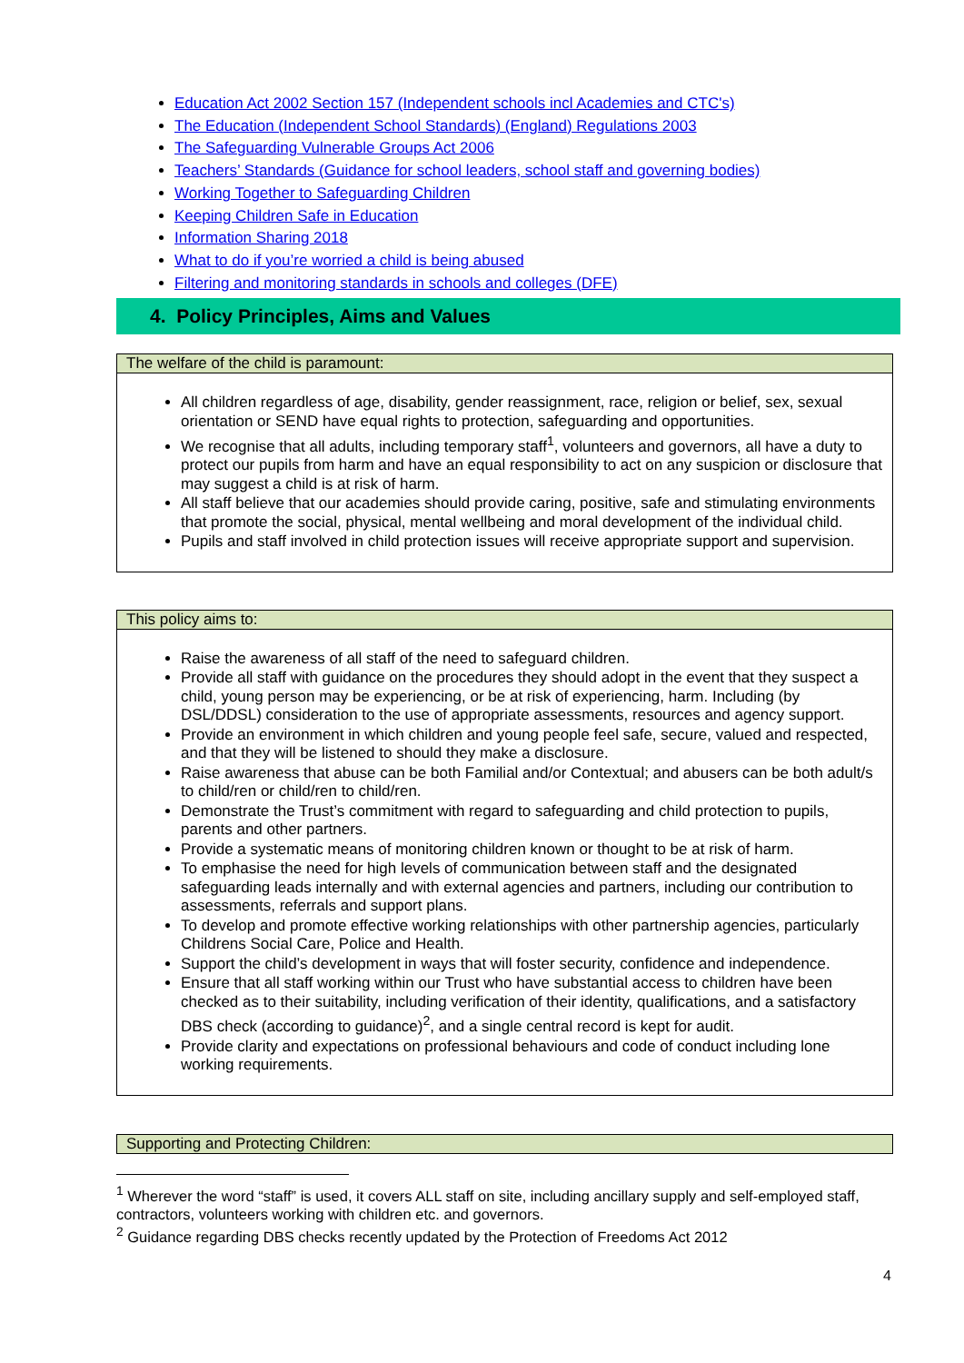Education Act 2002 Section 157 (Independent schools incl Academies and CTC's)
The Education (Independent School Standards) (England) Regulations 2003
The Safeguarding Vulnerable Groups Act 2006
Teachers’ Standards (Guidance for school leaders, school staff and governing bodies)
Working Together to Safeguarding Children
Keeping Children Safe in Education
Information Sharing 2018
What to do if you’re worried a child is being abused
Filtering and monitoring standards in schools and colleges (DFE)
4. Policy Principles, Aims and Values
| The welfare of the child is paramount: |
| --- |
| All children regardless of age, disability, gender reassignment, race, religion or belief, sex, sexual orientation or SEND have equal rights to protection, safeguarding and opportunities. We recognise that all adults, including temporary staff<sup>1</sup>, volunteers and governors, all have a duty to protect our pupils from harm and have an equal responsibility to act on any suspicion or disclosure that may suggest a child is at risk of harm. All staff believe that our academies should provide caring, positive, safe and stimulating environments that promote the social, physical, mental wellbeing and moral development of the individual child. Pupils and staff involved in child protection issues will receive appropriate support and supervision. |
| This policy aims to: |
| --- |
| Raise the awareness of all staff of the need to safeguard children. Provide all staff with guidance on the procedures they should adopt in the event that they suspect a child, young person may be experiencing, or be at risk of experiencing, harm. Including (by DSL/DDSL) consideration to the use of appropriate assessments, resources and agency support. Provide an environment in which children and young people feel safe, secure, valued and respected, and that they will be listened to should they make a disclosure. Raise awareness that abuse can be both Familial and/or Contextual; and abusers can be both adult/s to child/ren or child/ren to child/ren. Demonstrate the Trust’s commitment with regard to safeguarding and child protection to pupils, parents and other partners. Provide a systematic means of monitoring children known or thought to be at risk of harm. To emphasise the need for high levels of communication between staff and the designated safeguarding leads internally and with external agencies and partners, including our contribution to assessments, referrals and support plans. To develop and promote effective working relationships with other partnership agencies, particularly Childrens Social Care, Police and Health. Support the child’s development in ways that will foster security, confidence and independence. Ensure that all staff working within our Trust who have substantial access to children have been checked as to their suitability, including verification of their identity, qualifications, and a satisfactory DBS check (according to guidance)<sup>2</sup>, and a single central record is kept for audit. Provide clarity and expectations on professional behaviours and code of conduct including lone working requirements. |
| Supporting and Protecting Children: |
| --- |
<sup>1</sup> Wherever the word “staff” is used, it covers ALL staff on site, including ancillary supply and self-employed staff, contractors, volunteers working with children etc. and governors.
<sup>2</sup> Guidance regarding DBS checks recently updated by the Protection of Freedoms Act 2012
4